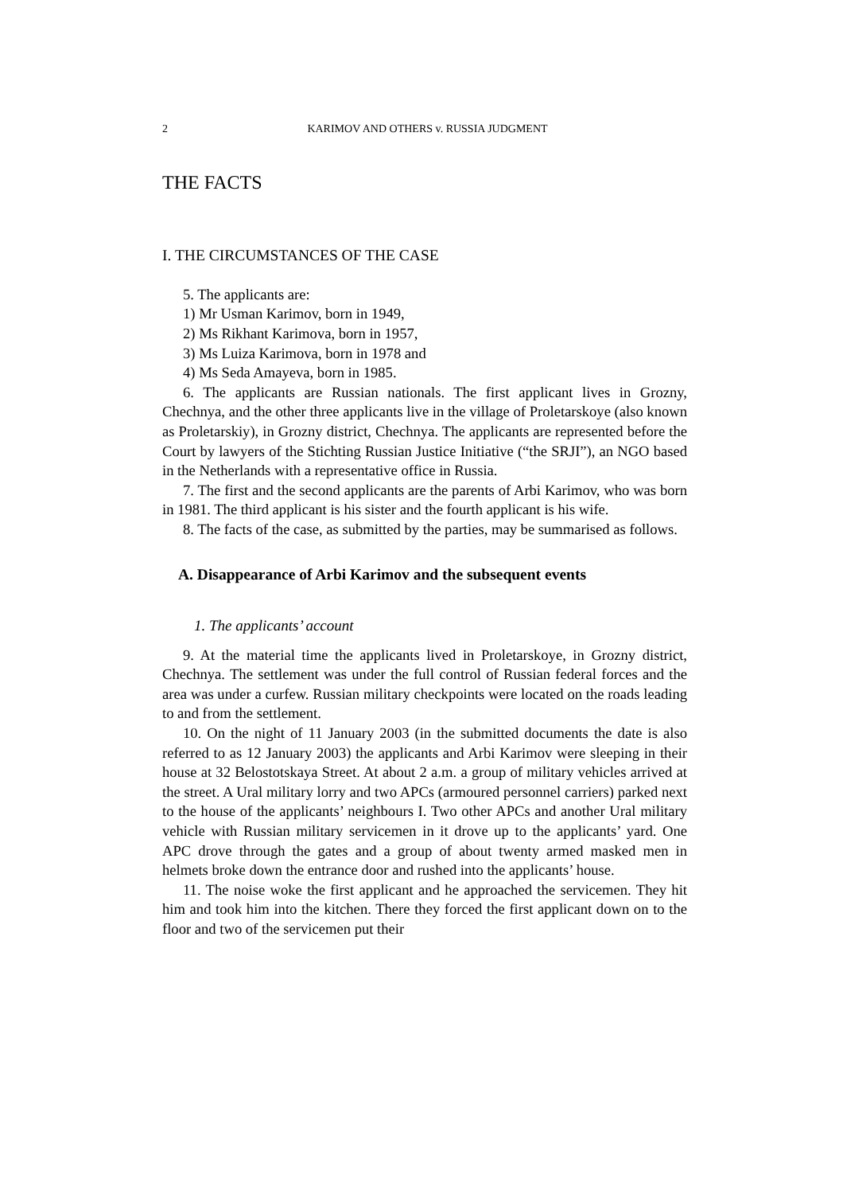2 KARIMOV AND OTHERS v. RUSSIA JUDGMENT
THE FACTS
I. THE CIRCUMSTANCES OF THE CASE
5. The applicants are:
1) Mr Usman Karimov, born in 1949,
2) Ms Rikhant Karimova, born in 1957,
3) Ms Luiza Karimova, born in 1978 and
4) Ms Seda Amayeva, born in 1985.
6. The applicants are Russian nationals. The first applicant lives in Grozny, Chechnya, and the other three applicants live in the village of Proletarskoye (also known as Proletarskiy), in Grozny district, Chechnya. The applicants are represented before the Court by lawyers of the Stichting Russian Justice Initiative (“the SRJI”), an NGO based in the Netherlands with a representative office in Russia.
7. The first and the second applicants are the parents of Arbi Karimov, who was born in 1981. The third applicant is his sister and the fourth applicant is his wife.
8. The facts of the case, as submitted by the parties, may be summarised as follows.
A. Disappearance of Arbi Karimov and the subsequent events
1. The applicants’ account
9. At the material time the applicants lived in Proletarskoye, in Grozny district, Chechnya. The settlement was under the full control of Russian federal forces and the area was under a curfew. Russian military checkpoints were located on the roads leading to and from the settlement.
10. On the night of 11 January 2003 (in the submitted documents the date is also referred to as 12 January 2003) the applicants and Arbi Karimov were sleeping in their house at 32 Belostotskaya Street. At about 2 a.m. a group of military vehicles arrived at the street. A Ural military lorry and two APCs (armoured personnel carriers) parked next to the house of the applicants’ neighbours I. Two other APCs and another Ural military vehicle with Russian military servicemen in it drove up to the applicants’ yard. One APC drove through the gates and a group of about twenty armed masked men in helmets broke down the entrance door and rushed into the applicants’ house.
11. The noise woke the first applicant and he approached the servicemen. They hit him and took him into the kitchen. There they forced the first applicant down on to the floor and two of the servicemen put their